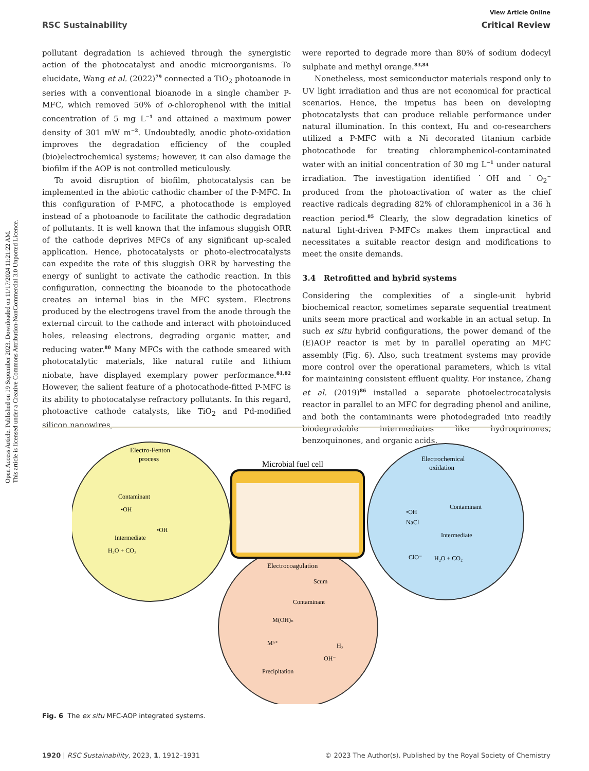Open Access Article. Published on 19 September 2023. Downloaded on 11/17/2024 11:21:22 AM.
This article is licensed under a Creative Commons Attribution-NonCommercial 3.0 Unported Licence.
View Article Online
RSC Sustainability Critical Review
pollutant degradation is achieved through the synergistic action of the photocatalyst and anodic microorganisms. To elucidate, Wang et al. (2022)<sup>79</sup> connected a TiO<sub>2</sub> photoanode in series with a conventional bioanode in a single chamber P-MFC, which removed 50% of o-chlorophenol with the initial concentration of 5 mg L<sup>−1</sup> and attained a maximum power density of 301 mW m<sup>−2</sup>. Undoubtedly, anodic photo-oxidation improves the degradation efficiency of the coupled (bio)electrochemical systems; however, it can also damage the biofilm if the AOP is not controlled meticulously.
To avoid disruption of biofilm, photocatalysis can be implemented in the abiotic cathodic chamber of the P-MFC. In this configuration of P-MFC, a photocathode is employed instead of a photoanode to facilitate the cathodic degradation of pollutants. It is well known that the infamous sluggish ORR of the cathode deprives MFCs of any significant up-scaled application. Hence, photocatalysts or photo-electrocatalysts can expedite the rate of this sluggish ORR by harvesting the energy of sunlight to activate the cathodic reaction. In this configuration, connecting the bioanode to the photocathode creates an internal bias in the MFC system. Electrons produced by the electrogens travel from the anode through the external circuit to the cathode and interact with photoinduced holes, releasing electrons, degrading organic matter, and reducing water.<sup>80</sup> Many MFCs with the cathode smeared with photocatalytic materials, like natural rutile and lithium niobate, have displayed exemplary power performance.<sup>81,82</sup> However, the salient feature of a photocathode-fitted P-MFC is its ability to photocatalyse refractory pollutants. In this regard, photoactive cathode catalysts, like TiO<sub>2</sub> and Pd-modified silicon nanowires,
were reported to degrade more than 80% of sodium dodecyl sulphate and methyl orange.<sup>83,84</sup>
Nonetheless, most semiconductor materials respond only to UV light irradiation and thus are not economical for practical scenarios. Hence, the impetus has been on developing photocatalysts that can produce reliable performance under natural illumination. In this context, Hu and co-researchers utilized a P-MFC with a Ni decorated titanium carbide photocathode for treating chloramphenicol-contaminated water with an initial concentration of 30 mg L<sup>−1</sup> under natural irradiation. The investigation identified ˙OH and ˙O<sub>2</sub><sup>−</sup> produced from the photoactivation of water as the chief reactive radicals degrading 82% of chloramphenicol in a 36 h reaction period.<sup>85</sup> Clearly, the slow degradation kinetics of natural light-driven P-MFCs makes them impractical and necessitates a suitable reactor design and modifications to meet the onsite demands.
3.4 Retrofitted and hybrid systems
Considering the complexities of a single-unit hybrid biochemical reactor, sometimes separate sequential treatment units seem more practical and workable in an actual setup. In such ex situ hybrid configurations, the power demand of the (E)AOP reactor is met by in parallel operating an MFC assembly (Fig. 6). Also, such treatment systems may provide more control over the operational parameters, which is vital for maintaining consistent effluent quality. For instance, Zhang et al. (2019)<sup>86</sup> installed a separate photoelectrocatalysis reactor in parallel to an MFC for degrading phenol and aniline, and both the contaminants were photodegraded into readily biodegradable intermediates like hydroquinones, benzoquinones, and organic acids.
Microbial fuel cell
Electro-Fenton
process
Contaminant
Intermediate
H₂O + CO₂
•OH
•OH
Electrochemical
oxidation
Contaminant
Intermediate
H₂O + CO₂
•OH
NaCl
ClO⁻
Electrocoagulation
Scum
Contaminant
M(OH)ₙ
Mⁿ⁺
Precipitation
H₂
OH⁻
Fig. 6 The ex situ MFC-AOP integrated systems.
1920 | RSC Sustainability, 2023, 1, 1912–1931 © 2023 The Author(s). Published by the Royal Society of Chemistry